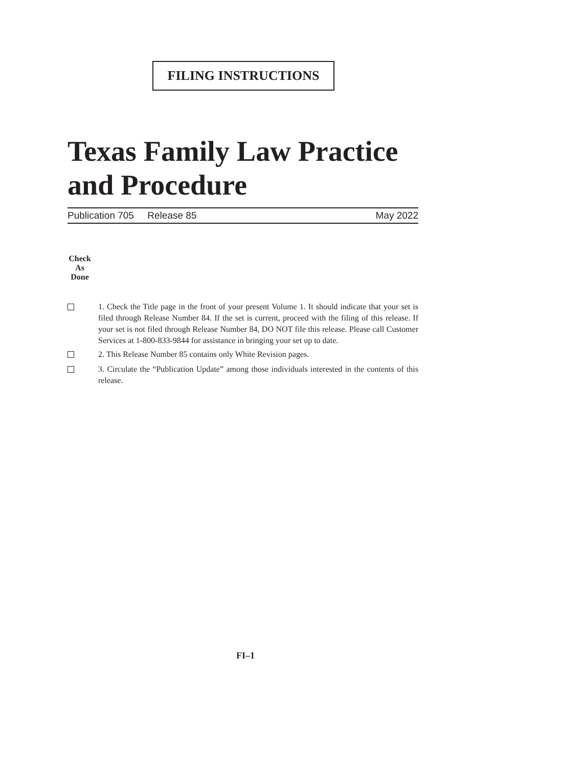FILING INSTRUCTIONS
Texas Family Law Practice
and Procedure
Publication 705 Release 85 May 2022
Check
As
Done
1. Check the Title page in the front of your present Volume 1. It should indicate that your set is filed through Release Number 84. If the set is current, proceed with the filing of this release. If your set is not filed through Release Number 84, DO NOT file this release. Please call Customer Services at 1-800-833-9844 for assistance in bringing your set up to date.
2. This Release Number 85 contains only White Revision pages.
3. Circulate the “Publication Update” among those individuals interested in the contents of this release.
FI–1